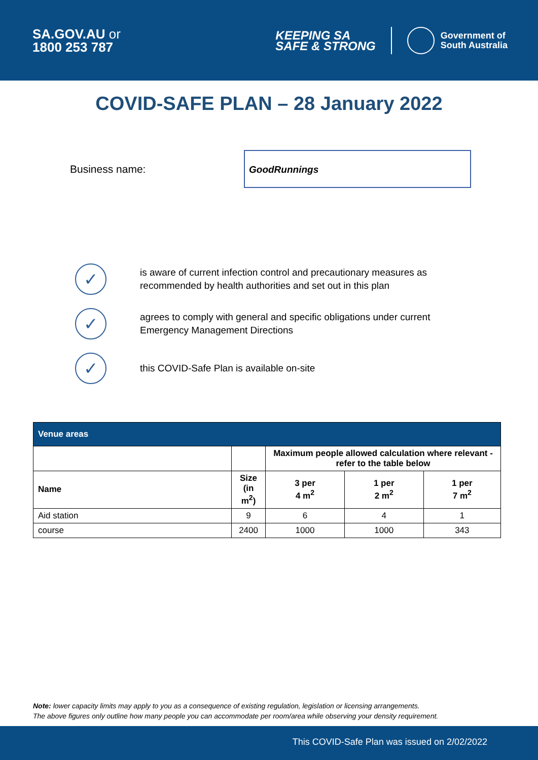SA.GOV.AU or
1800 253 787
KEEPING SA
SAFE & STRONG
Government of
South Australia
COVID-SAFE PLAN – 28 January 2022
Business name:
GoodRunnings
✓
is aware of current infection control and precautionary measures as
recommended by health authorities and set out in this plan
✓
agrees to comply with general and specific obligations under current
Emergency Management Directions
✓
this COVID-Safe Plan is available on-site
| Venue areas | | | | |
| --- | --- | --- | --- | --- |
| | | Maximum people allowed calculation where relevant - refer to the table below | | |
| Name | Size (in m<sup>2</sup>) | 3 per 4 m<sup>2</sup> | 1 per 2 m<sup>2</sup> | 1 per 7 m<sup>2</sup> |
| Aid station | 9 | 6 | 4 | 1 |
| course | 2400 | 1000 | 1000 | 343 |
Note: lower capacity limits may apply to you as a consequence of existing regulation, legislation or licensing arrangements.
The above figures only outline how many people you can accommodate per room/area while observing your density requirement.
This COVID-Safe Plan was issued on 2/02/2022